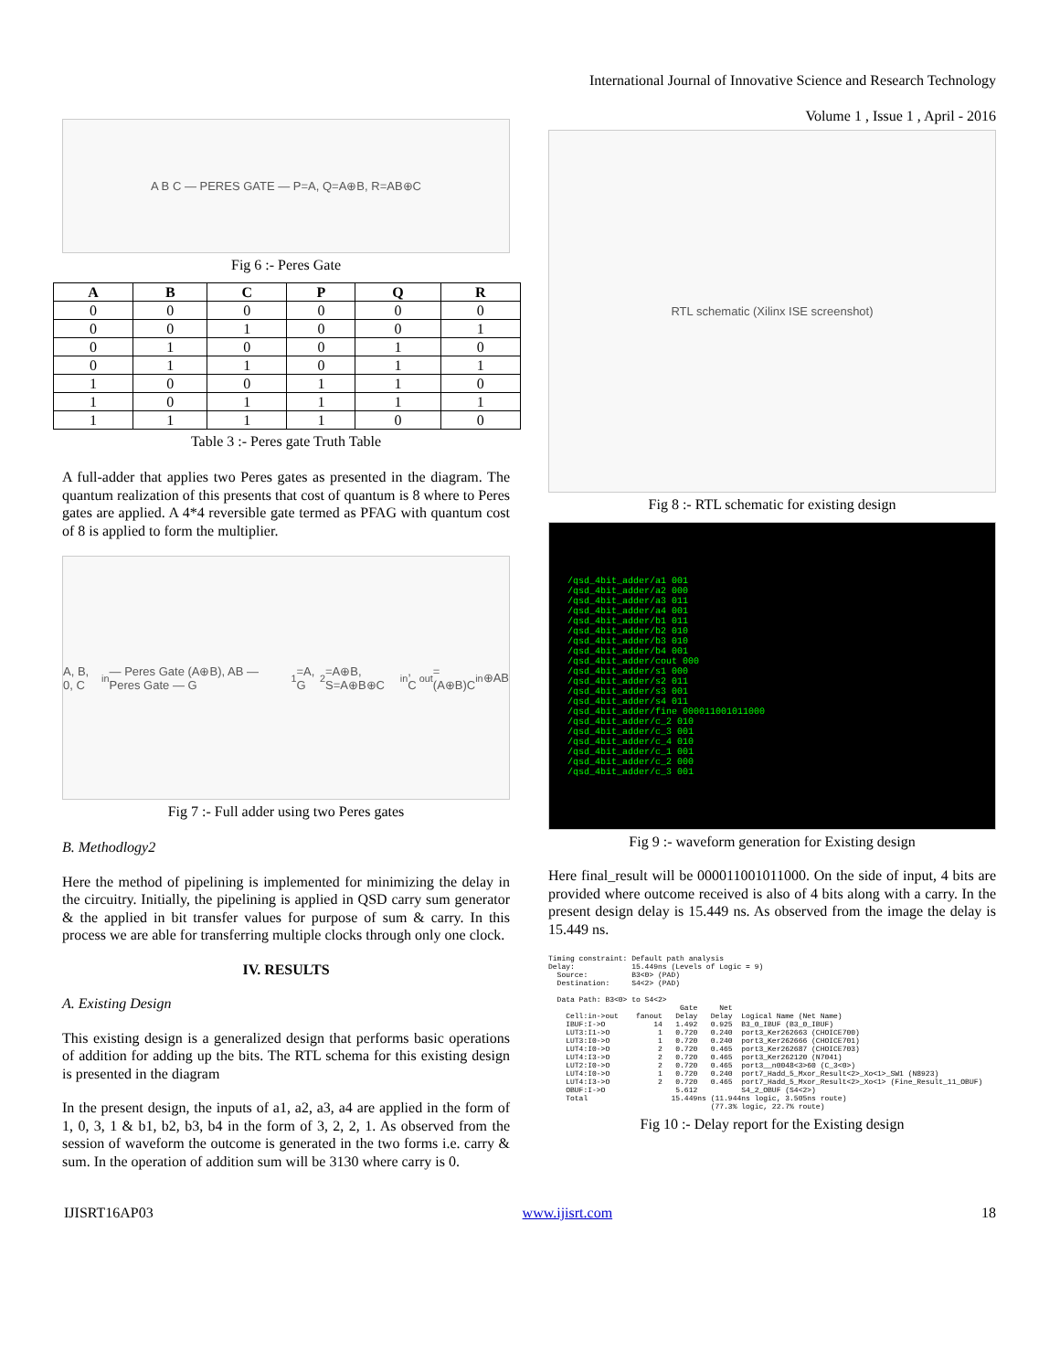International Journal of Innovative Science and Research Technology
Volume 1 , Issue 1 , April - 2016
A B C — PERES GATE — P=A, Q=A⊕B, R=AB⊕C
Fig 6 :- Peres Gate
| A | B | C | P | Q | R |
| --- | --- | --- | --- | --- | --- |
| 0 | 0 | 0 | 0 | 0 | 0 |
| 0 | 0 | 1 | 0 | 0 | 1 |
| 0 | 1 | 0 | 0 | 1 | 0 |
| 0 | 1 | 1 | 0 | 1 | 1 |
| 1 | 0 | 0 | 1 | 1 | 0 |
| 1 | 0 | 1 | 1 | 1 | 1 |
| 1 | 1 | 1 | 1 | 0 | 0 |
Table 3 :- Peres gate Truth Table
A full-adder that applies two Peres gates as presented in the diagram. The quantum realization of this presents that cost of quantum is 8 where to Peres gates are applied. A 4*4 reversible gate termed as PFAG with quantum cost of 8 is applied to form the multiplier.
A, B, 0, C<sub>in</sub> — Peres Gate (A⊕B), AB — Peres Gate — G<sub>1</sub>=A, G<sub>2</sub>=A⊕B, S=A⊕B⊕C<sub>in</sub>, C<sub>out</sub>=(A⊕B)C<sub>in</sub>⊕AB
Fig 7 :- Full adder using two Peres gates
B. Methodlogy2
Here the method of pipelining is implemented for minimizing the delay in the circuitry. Initially, the pipelining is applied in QSD carry sum generator & the applied in bit transfer values for purpose of sum & carry. In this process we are able for transferring multiple clocks through only one clock.
IV. RESULTS
A. Existing Design
This existing design is a generalized design that performs basic operations of addition for adding up the bits. The RTL schema for this existing design is presented in the diagram
In the present design, the inputs of a1, a2, a3, a4 are applied in the form of 1, 0, 3, 1 & b1, b2, b3, b4 in the form of 3, 2, 2, 1. As observed from the session of waveform the outcome is generated in the two forms i.e. carry & sum. In the operation of addition sum will be 3130 where carry is 0.
RTL schematic (Xilinx ISE screenshot)
Fig 8 :- RTL schematic for existing design
/qsd_4bit_adder/a1 001
/qsd_4bit_adder/a2 000
/qsd_4bit_adder/a3 011
/qsd_4bit_adder/a4 001
/qsd_4bit_adder/b1 011
/qsd_4bit_adder/b2 010
/qsd_4bit_adder/b3 010
/qsd_4bit_adder/b4 001
/qsd_4bit_adder/cout 000
/qsd_4bit_adder/s1 000
/qsd_4bit_adder/s2 011
/qsd_4bit_adder/s3 001
/qsd_4bit_adder/s4 011
/qsd_4bit_adder/fine 000011001011000
/qsd_4bit_adder/c_2 010
/qsd_4bit_adder/c_3 001
/qsd_4bit_adder/c_4 010
/qsd_4bit_adder/c_1 001
/qsd_4bit_adder/c_2 000
/qsd_4bit_adder/c_3 001
Fig 9 :- waveform generation for Existing design
Here final_result will be 000011001011000. On the side of input, 4 bits are provided where outcome received is also of 4 bits along with a carry. In the present design delay is 15.449 ns. As observed from the image the delay is 15.449 ns.
Timing constraint: Default path analysis
Delay:             15.449ns (Levels of Logic = 9)
  Source:          B3<0> (PAD)
  Destination:     S4<2> (PAD)

  Data Path: B3<0> to S4<2>
                              Gate     Net
    Cell:in->out    fanout   Delay   Delay  Logical Name (Net Name)
    IBUF:I->O           14   1.492   0.925  B3_0_IBUF (B3_0_IBUF)
    LUT3:I1->O           1   0.720   0.240  port3_Ker262663 (CHOICE700)
    LUT3:I0->O           1   0.720   0.240  port3_Ker262666 (CHOICE701)
    LUT4:I0->O           2   0.720   0.465  port3_Ker262687 (CHOICE703)
    LUT4:I3->O           2   0.720   0.465  port3_Ker262120 (N7041)
    LUT2:I0->O           2   0.720   0.465  port3__n0048<3>60 (C_3<0>)
    LUT4:I0->O           1   0.720   0.240  port7_Hadd_5_Mxor_Result<2>_Xo<1>_SW1 (N8923)
    LUT4:I3->O           2   0.720   0.465  port7_Hadd_5_Mxor_Result<2>_Xo<1> (Fine_Result_11_OBUF)
    OBUF:I->O                5.612          S4_2_OBUF (S4<2>)
    Total                   15.449ns (11.944ns logic, 3.505ns route)
                                     (77.3% logic, 22.7% route)
Fig 10 :- Delay report for the Existing design
IJISRT16AP03 www.ijisrt.com 18